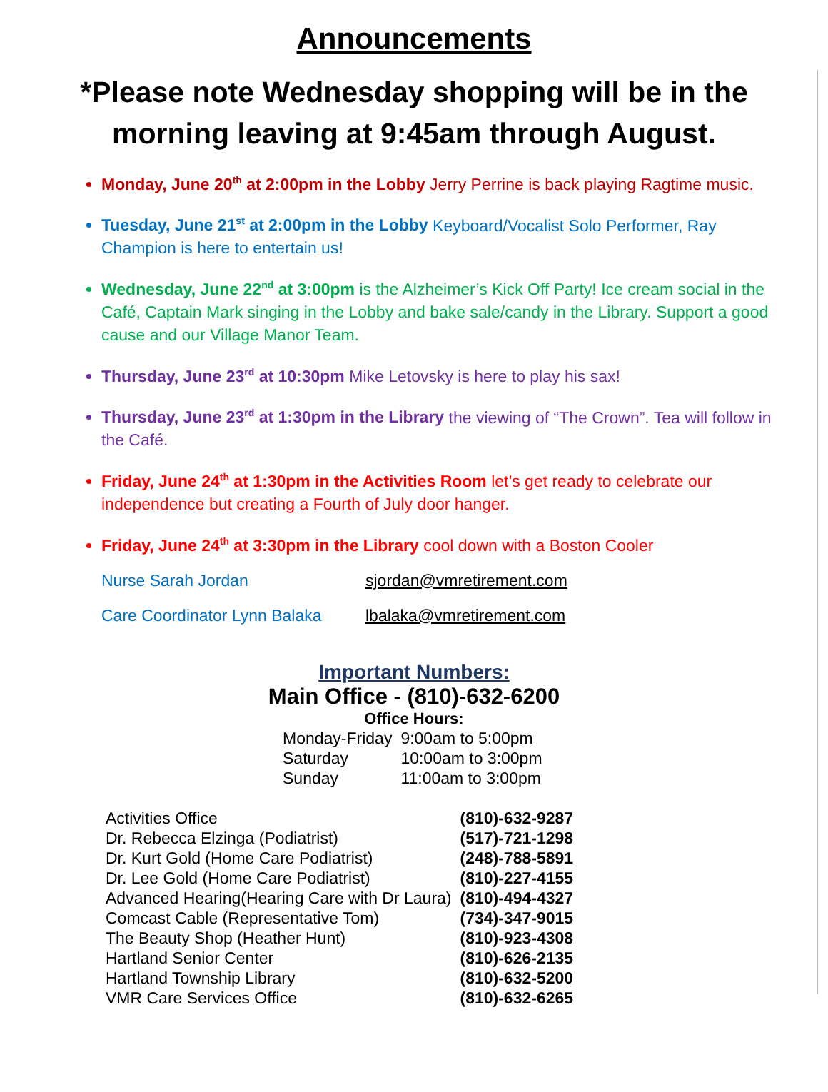Announcements
*Please note Wednesday shopping will be in the morning leaving at 9:45am through August.
Monday, June 20<sup>th</sup> at 2:00pm in the Lobby Jerry Perrine is back playing Ragtime music.
Tuesday, June 21<sup>st</sup> at 2:00pm in the Lobby Keyboard/Vocalist Solo Performer, Ray Champion is here to entertain us!
Wednesday, June 22<sup>nd</sup> at 3:00pm is the Alzheimer’s Kick Off Party! Ice cream social in the Café, Captain Mark singing in the Lobby and bake sale/candy in the Library. Support a good cause and our Village Manor Team.
Thursday, June 23<sup>rd</sup> at 10:30pm Mike Letovsky is here to play his sax!
Thursday, June 23<sup>rd</sup> at 1:30pm in the Library the viewing of “The Crown”. Tea will follow in the Café.
Friday, June 24<sup>th</sup> at 1:30pm in the Activities Room let’s get ready to celebrate our independence but creating a Fourth of July door hanger.
Friday, June 24<sup>th</sup> at 3:30pm in the Library cool down with a Boston Cooler
Nurse Sarah Jordan sjordan@vmretirement.com
Care Coordinator Lynn Balaka lbalaka@vmretirement.com
Important Numbers:
Main Office - (810)-632-6200
Office Hours:
| Monday-Friday | 9:00am to 5:00pm |
| Saturday | 10:00am to 3:00pm |
| Sunday | 11:00am to 3:00pm |
| Activities Office | (810)-632-9287 |
| Dr. Rebecca Elzinga (Podiatrist) | (517)-721-1298 |
| Dr. Kurt Gold (Home Care Podiatrist) | (248)-788-5891 |
| Dr. Lee Gold (Home Care Podiatrist) | (810)-227-4155 |
| Advanced Hearing(Hearing Care with Dr Laura) | (810)-494-4327 |
| Comcast Cable (Representative Tom) | (734)-347-9015 |
| The Beauty Shop (Heather Hunt) | (810)-923-4308 |
| Hartland Senior Center | (810)-626-2135 |
| Hartland Township Library | (810)-632-5200 |
| VMR Care Services Office | (810)-632-6265 |